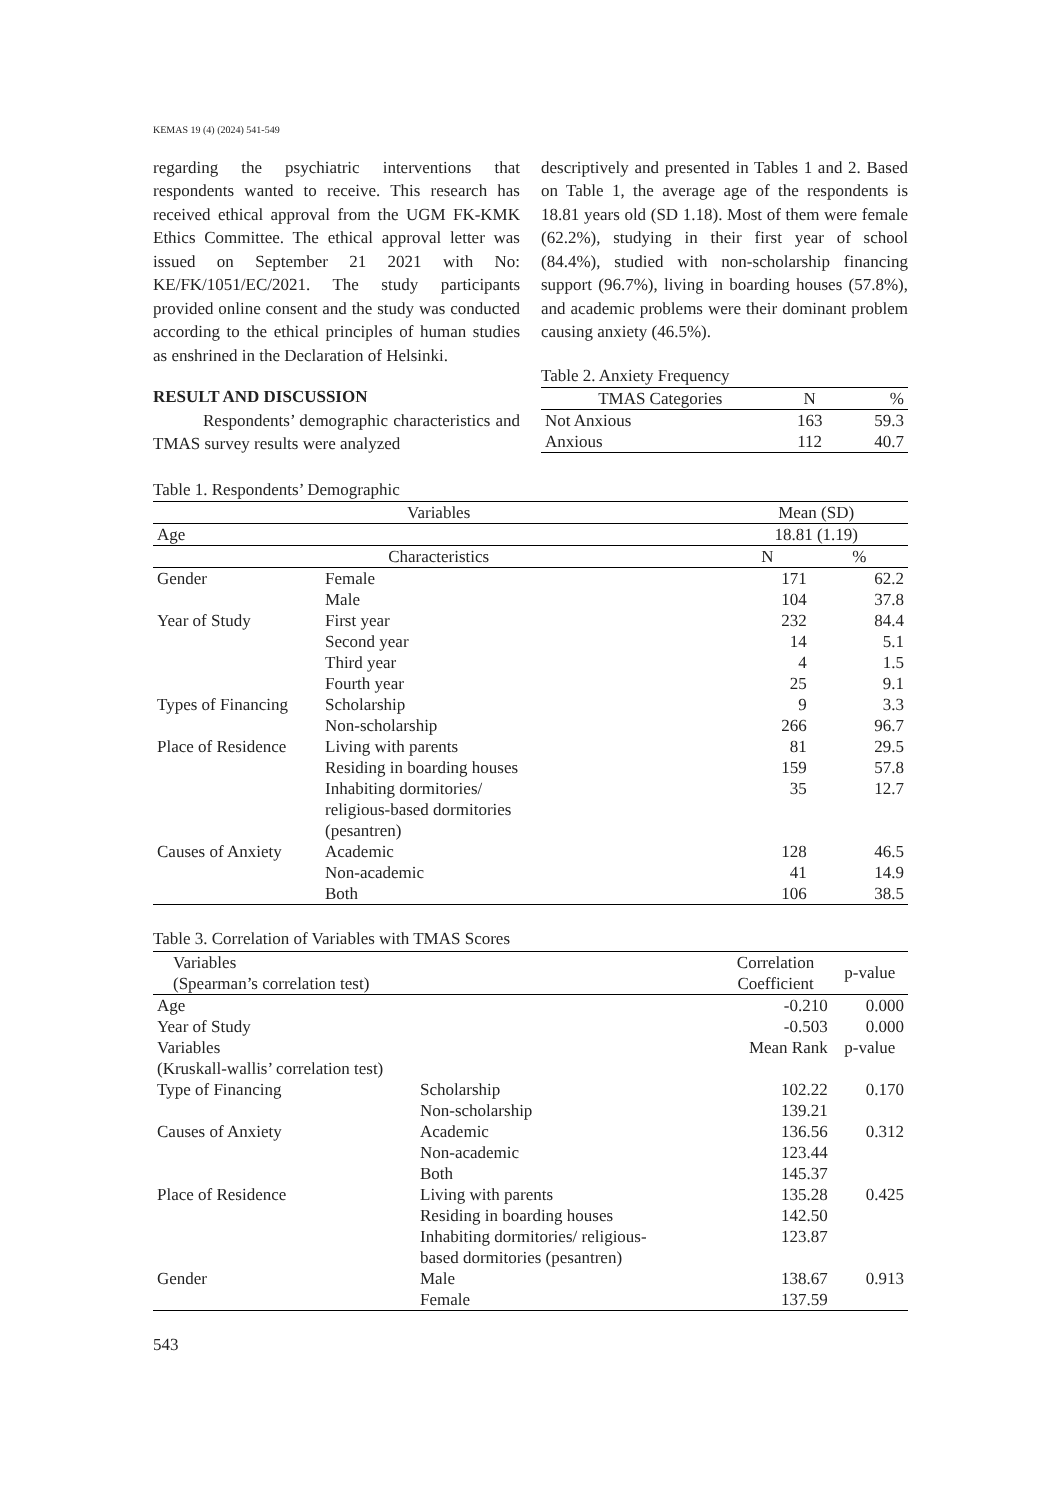KEMAS 19 (4) (2024) 541-549
regarding the psychiatric interventions that respondents wanted to receive. This research has received ethical approval from the UGM FK-KMK Ethics Committee. The ethical approval letter was issued on September 21 2021 with No: KE/FK/1051/EC/2021. The study participants provided online consent and the study was conducted according to the ethical principles of human studies as enshrined in the Declaration of Helsinki.
RESULT AND DISCUSSION
Respondents’ demographic characteristics and TMAS survey results were analyzed
descriptively and presented in Tables 1 and 2. Based on Table 1, the average age of the respondents is 18.81 years old (SD 1.18). Most of them were female (62.2%), studying in their first year of school (84.4%), studied with non-scholarship financing support (96.7%), living in boarding houses (57.8%), and academic problems were their dominant problem causing anxiety (46.5%).
Table 2. Anxiety Frequency
| TMAS Categories | N | % |
| --- | --- | --- |
| Not Anxious | 163 | 59.3 |
| Anxious | 112 | 40.7 |
Table 1. Respondents’ Demographic
| Variables | | Mean (SD) | |
| --- | --- | --- | --- |
| Age | | 18.81 (1.19) | |
| Characteristics | | N | % |
| Gender | Female | 171 | 62.2 |
| | Male | 104 | 37.8 |
| Year of Study | First year | 232 | 84.4 |
| | Second year | 14 | 5.1 |
| | Third year | 4 | 1.5 |
| | Fourth year | 25 | 9.1 |
| Types of Financing | Scholarship | 9 | 3.3 |
| | Non-scholarship | 266 | 96.7 |
| Place of Residence | Living with parents | 81 | 29.5 |
| | Residing in boarding houses | 159 | 57.8 |
| | Inhabiting dormitories/ religious-based dormitories (pesantren) | 35 | 12.7 |
| Causes of Anxiety | Academic | 128 | 46.5 |
| | Non-academic | 41 | 14.9 |
| | Both | 106 | 38.5 |
Table 3. Correlation of Variables with TMAS Scores
| Variables (Spearman’s correlation test) | | Correlation Coefficient | p-value |
| --- | --- | --- | --- |
| Age | | -0.210 | 0.000 |
| Year of Study | | -0.503 | 0.000 |
| Variables (Kruskall-wallis’ correlation test) | | Mean Rank | p-value |
| Type of Financing | Scholarship | 102.22 | 0.170 |
| | Non-scholarship | 139.21 | |
| Causes of Anxiety | Academic | 136.56 | 0.312 |
| | Non-academic | 123.44 | |
| | Both | 145.37 | |
| Place of Residence | Living with parents | 135.28 | 0.425 |
| | Residing in boarding houses | 142.50 | |
| | Inhabiting dormitories/ religious- based dormitories (pesantren) | 123.87 | |
| Gender | Male | 138.67 | 0.913 |
| | Female | 137.59 | |
543